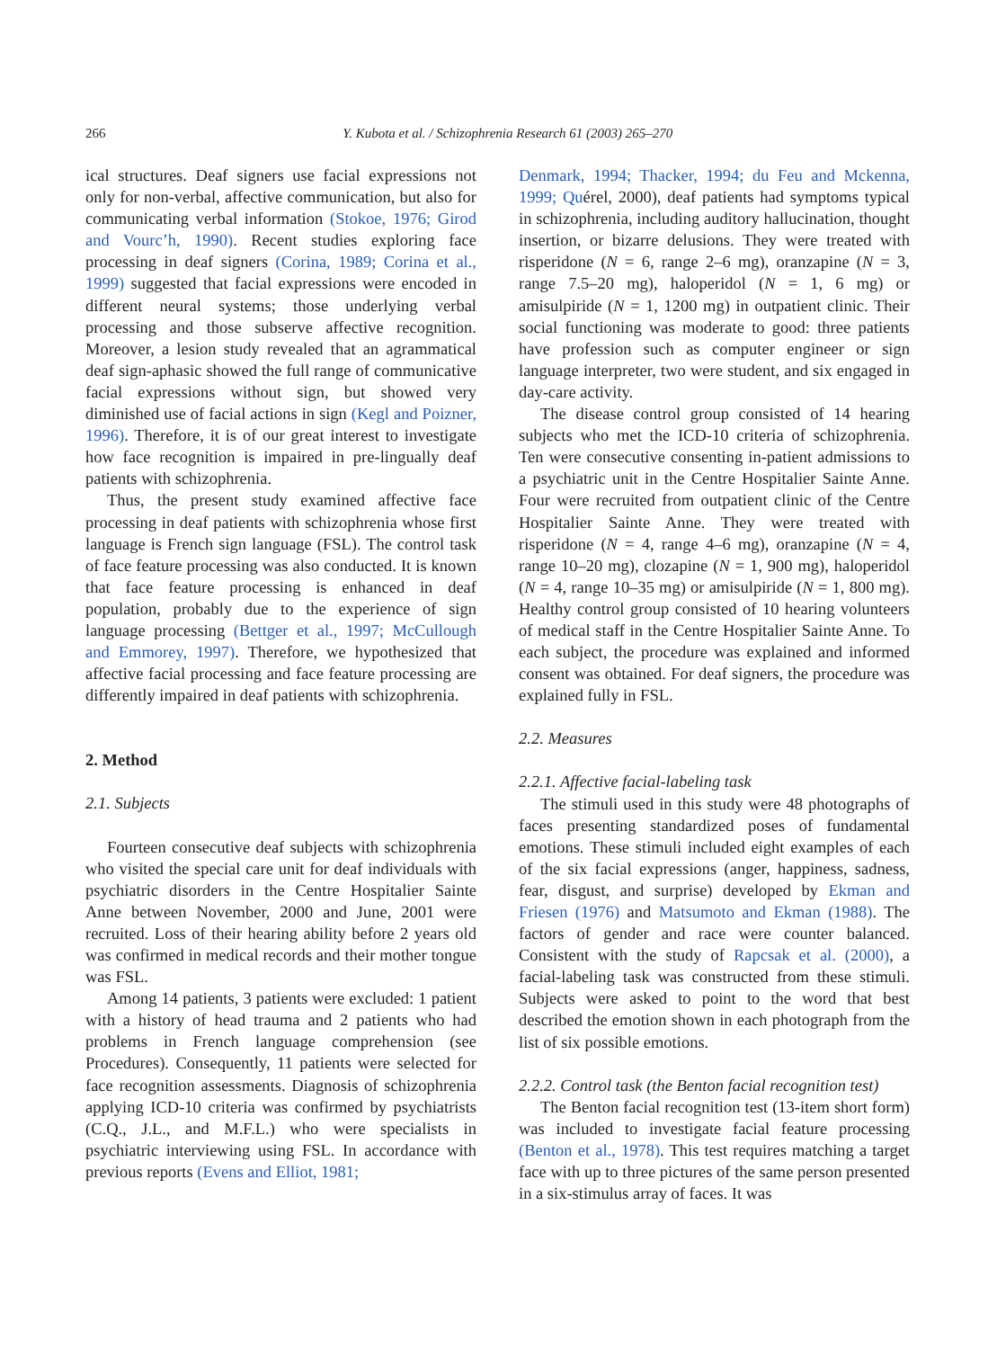266
Y. Kubota et al. / Schizophrenia Research 61 (2003) 265–270
ical structures. Deaf signers use facial expressions not only for non-verbal, affective communication, but also for communicating verbal information (Stokoe, 1976; Girod and Vourc’h, 1990). Recent studies exploring face processing in deaf signers (Corina, 1989; Corina et al., 1999) suggested that facial expressions were encoded in different neural systems; those underlying verbal processing and those subserve affective recognition. Moreover, a lesion study revealed that an agrammatical deaf sign-aphasic showed the full range of communicative facial expressions without sign, but showed very diminished use of facial actions in sign (Kegl and Poizner, 1996). Therefore, it is of our great interest to investigate how face recognition is impaired in pre-lingually deaf patients with schizophrenia.
Thus, the present study examined affective face processing in deaf patients with schizophrenia whose first language is French sign language (FSL). The control task of face feature processing was also conducted. It is known that face feature processing is enhanced in deaf population, probably due to the experience of sign language processing (Bettger et al., 1997; McCullough and Emmorey, 1997). Therefore, we hypothesized that affective facial processing and face feature processing are differently impaired in deaf patients with schizophrenia.
2. Method
2.1. Subjects
Fourteen consecutive deaf subjects with schizophrenia who visited the special care unit for deaf individuals with psychiatric disorders in the Centre Hospitalier Sainte Anne between November, 2000 and June, 2001 were recruited. Loss of their hearing ability before 2 years old was confirmed in medical records and their mother tongue was FSL.
Among 14 patients, 3 patients were excluded: 1 patient with a history of head trauma and 2 patients who had problems in French language comprehension (see Procedures). Consequently, 11 patients were selected for face recognition assessments. Diagnosis of schizophrenia applying ICD-10 criteria was confirmed by psychiatrists (C.Q., J.L., and M.F.L.) who were specialists in psychiatric interviewing using FSL. In accordance with previous reports (Evens and Elliot, 1981;
Denmark, 1994; Thacker, 1994; du Feu and Mckenna, 1999; Quérel, 2000), deaf patients had symptoms typical in schizophrenia, including auditory hallucination, thought insertion, or bizarre delusions. They were treated with risperidone (N = 6, range 2–6 mg), oranzapine (N = 3, range 7.5–20 mg), haloperidol (N = 1, 6 mg) or amisulpiride (N = 1, 1200 mg) in outpatient clinic. Their social functioning was moderate to good: three patients have profession such as computer engineer or sign language interpreter, two were student, and six engaged in day-care activity.
The disease control group consisted of 14 hearing subjects who met the ICD-10 criteria of schizophrenia. Ten were consecutive consenting in-patient admissions to a psychiatric unit in the Centre Hospitalier Sainte Anne. Four were recruited from outpatient clinic of the Centre Hospitalier Sainte Anne. They were treated with risperidone (N = 4, range 4–6 mg), oranzapine (N = 4, range 10–20 mg), clozapine (N = 1, 900 mg), haloperidol (N = 4, range 10–35 mg) or amisulpiride (N = 1, 800 mg). Healthy control group consisted of 10 hearing volunteers of medical staff in the Centre Hospitalier Sainte Anne. To each subject, the procedure was explained and informed consent was obtained. For deaf signers, the procedure was explained fully in FSL.
2.2. Measures
2.2.1. Affective facial-labeling task
The stimuli used in this study were 48 photographs of faces presenting standardized poses of fundamental emotions. These stimuli included eight examples of each of the six facial expressions (anger, happiness, sadness, fear, disgust, and surprise) developed by Ekman and Friesen (1976) and Matsumoto and Ekman (1988). The factors of gender and race were counter balanced. Consistent with the study of Rapcsak et al. (2000), a facial-labeling task was constructed from these stimuli. Subjects were asked to point to the word that best described the emotion shown in each photograph from the list of six possible emotions.
2.2.2. Control task (the Benton facial recognition test)
The Benton facial recognition test (13-item short form) was included to investigate facial feature processing (Benton et al., 1978). This test requires matching a target face with up to three pictures of the same person presented in a six-stimulus array of faces. It was